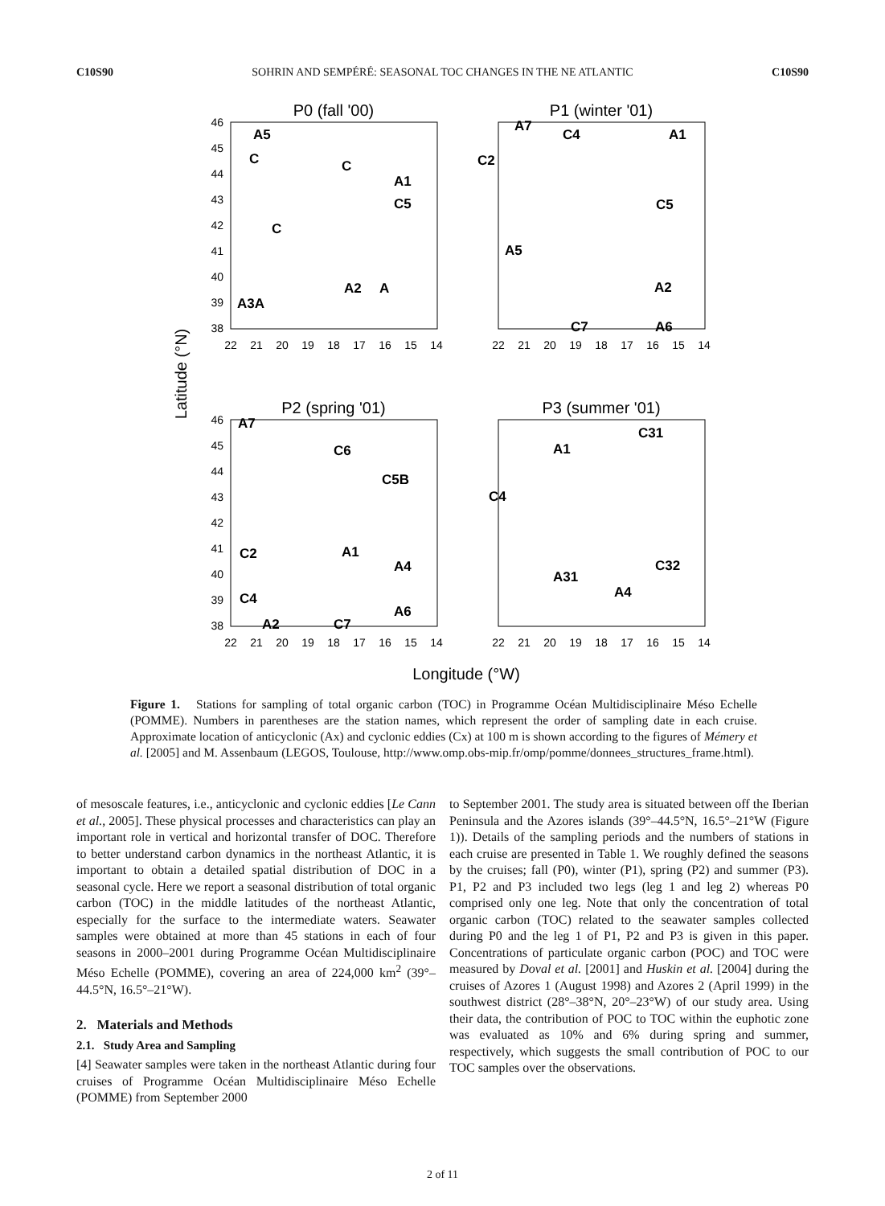C10S90 SOHRIN AND SEMPÉRÉ: SEASONAL TOC CHANGES IN THE NE ATLANTIC C10S90
P0 (fall '00)
P1 (winter '01)
P2 (spring '01)
P3 (summer '01)
Longitude (°W)
Latitude (°N)
22
21
20
19
18
17
16
15
14
22
21
20
19
18
17
16
15
14
22
21
20
19
18
17
16
15
14
22
21
20
19
18
17
16
15
14
46
45
44
43
42
41
40
39
38
46
45
44
43
42
41
40
39
38
A5
C
A1
C5
C
A2
A
A3A
C
A7
C4
A1
C2
C5
A5
A2
C7
A6
A7
C6
C5B
C2
A1
A4
C4
A6
A2
C7
A1
C31
C4
C32
A31
A4
Figure 1. Stations for sampling of total organic carbon (TOC) in Programme Océan Multidisciplinaire Méso Echelle (POMME). Numbers in parentheses are the station names, which represent the order of sampling date in each cruise. Approximate location of anticyclonic (Ax) and cyclonic eddies (Cx) at 100 m is shown according to the figures of Mémery et al. [2005] and M. Assenbaum (LEGOS, Toulouse, http://www.omp.obs-mip.fr/omp/pomme/donnees_structures_frame.html).
of mesoscale features, i.e., anticyclonic and cyclonic eddies [Le Cann et al., 2005]. These physical processes and characteristics can play an important role in vertical and horizontal transfer of DOC. Therefore to better understand carbon dynamics in the northeast Atlantic, it is important to obtain a detailed spatial distribution of DOC in a seasonal cycle. Here we report a seasonal distribution of total organic carbon (TOC) in the middle latitudes of the northeast Atlantic, especially for the surface to the intermediate waters. Seawater samples were obtained at more than 45 stations in each of four seasons in 2000–2001 during Programme Océan Multidisciplinaire Méso Echelle (POMME), covering an area of 224,000 km<sup>2</sup> (39°–44.5°N, 16.5°–21°W).
2. Materials and Methods
2.1. Study Area and Sampling
[4] Seawater samples were taken in the northeast Atlantic during four cruises of Programme Océan Multidisciplinaire Méso Echelle (POMME) from September 2000
to September 2001. The study area is situated between off the Iberian Peninsula and the Azores islands (39°–44.5°N, 16.5°–21°W (Figure 1)). Details of the sampling periods and the numbers of stations in each cruise are presented in Table 1. We roughly defined the seasons by the cruises; fall (P0), winter (P1), spring (P2) and summer (P3). P1, P2 and P3 included two legs (leg 1 and leg 2) whereas P0 comprised only one leg. Note that only the concentration of total organic carbon (TOC) related to the seawater samples collected during P0 and the leg 1 of P1, P2 and P3 is given in this paper. Concentrations of particulate organic carbon (POC) and TOC were measured by Doval et al. [2001] and Huskin et al. [2004] during the cruises of Azores 1 (August 1998) and Azores 2 (April 1999) in the southwest district (28°–38°N, 20°–23°W) of our study area. Using their data, the contribution of POC to TOC within the euphotic zone was evaluated as 10% and 6% during spring and summer, respectively, which suggests the small contribution of POC to our TOC samples over the observations.
2 of 11